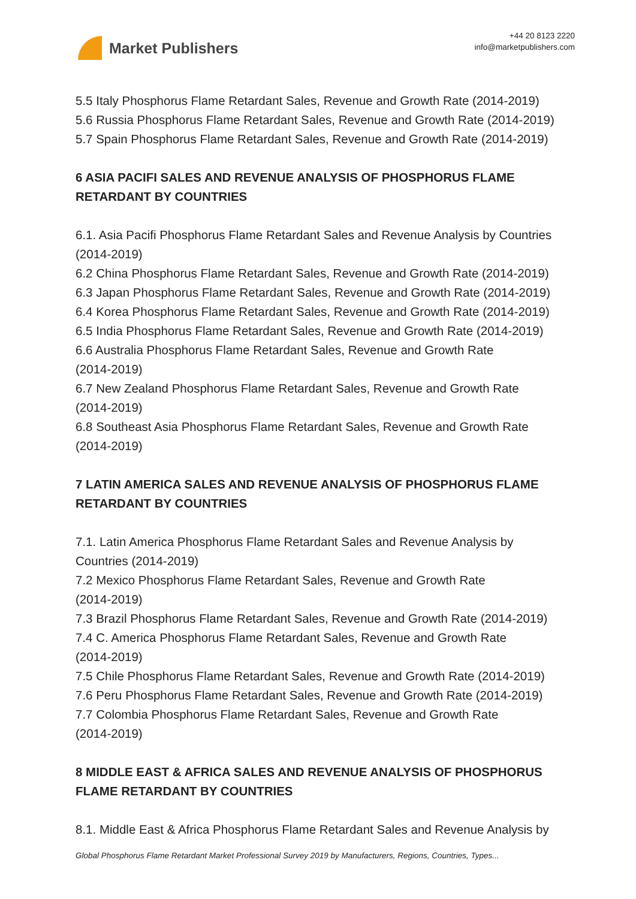Market Publishers
+44 20 8123 2220
info@marketpublishers.com
5.5 Italy Phosphorus Flame Retardant Sales, Revenue and Growth Rate (2014-2019)
5.6 Russia Phosphorus Flame Retardant Sales, Revenue and Growth Rate (2014-2019)
5.7 Spain Phosphorus Flame Retardant Sales, Revenue and Growth Rate (2014-2019)
6 ASIA PACIFI SALES AND REVENUE ANALYSIS OF PHOSPHORUS FLAME RETARDANT BY COUNTRIES
6.1. Asia Pacifi Phosphorus Flame Retardant Sales and Revenue Analysis by Countries (2014-2019)
6.2 China Phosphorus Flame Retardant Sales, Revenue and Growth Rate (2014-2019)
6.3 Japan Phosphorus Flame Retardant Sales, Revenue and Growth Rate (2014-2019)
6.4 Korea Phosphorus Flame Retardant Sales, Revenue and Growth Rate (2014-2019)
6.5 India Phosphorus Flame Retardant Sales, Revenue and Growth Rate (2014-2019)
6.6 Australia Phosphorus Flame Retardant Sales, Revenue and Growth Rate
(2014-2019)
6.7 New Zealand Phosphorus Flame Retardant Sales, Revenue and Growth Rate
(2014-2019)
6.8 Southeast Asia Phosphorus Flame Retardant Sales, Revenue and Growth Rate
(2014-2019)
7 LATIN AMERICA SALES AND REVENUE ANALYSIS OF PHOSPHORUS FLAME RETARDANT BY COUNTRIES
7.1. Latin America Phosphorus Flame Retardant Sales and Revenue Analysis by
Countries (2014-2019)
7.2 Mexico Phosphorus Flame Retardant Sales, Revenue and Growth Rate
(2014-2019)
7.3 Brazil Phosphorus Flame Retardant Sales, Revenue and Growth Rate (2014-2019)
7.4 C. America Phosphorus Flame Retardant Sales, Revenue and Growth Rate
(2014-2019)
7.5 Chile Phosphorus Flame Retardant Sales, Revenue and Growth Rate (2014-2019)
7.6 Peru Phosphorus Flame Retardant Sales, Revenue and Growth Rate (2014-2019)
7.7 Colombia Phosphorus Flame Retardant Sales, Revenue and Growth Rate
(2014-2019)
8 MIDDLE EAST & AFRICA SALES AND REVENUE ANALYSIS OF PHOSPHORUS FLAME RETARDANT BY COUNTRIES
8.1. Middle East & Africa Phosphorus Flame Retardant Sales and Revenue Analysis by
Global Phosphorus Flame Retardant Market Professional Survey 2019 by Manufacturers, Regions, Countries, Types...